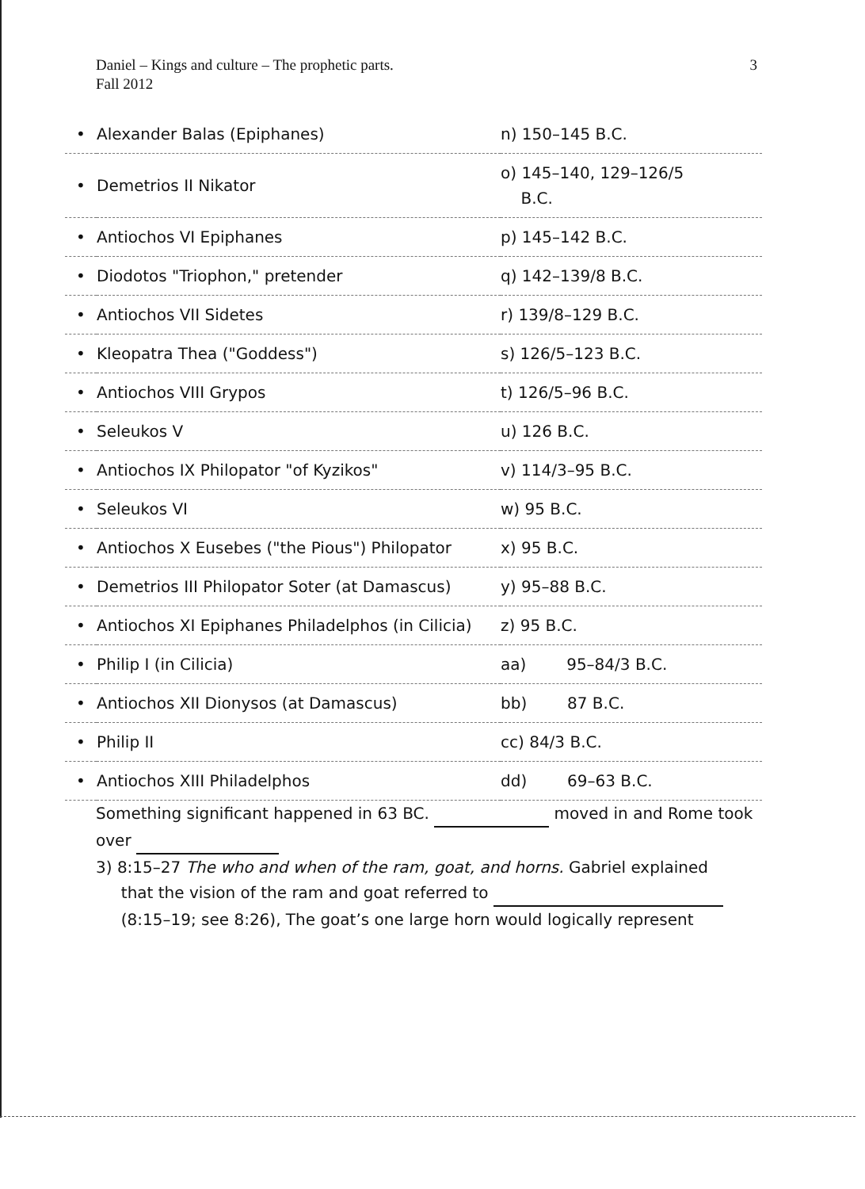3 Daniel – Kings and culture – The prophetic parts.
Fall 2012
| • | Alexander Balas (Epiphanes) | n) 150–145 B.C. |
| • | Demetrios II Nikator | o) 145–140, 129–126/5 B.C. |
| • | Antiochos VI Epiphanes | p) 145–142 B.C. |
| • | Diodotos "Triophon," pretender | q) 142–139/8 B.C. |
| • | Antiochos VII Sidetes | r) 139/8–129 B.C. |
| • | Kleopatra Thea ("Goddess") | s) 126/5–123 B.C. |
| • | Antiochos VIII Grypos | t) 126/5–96 B.C. |
| • | Seleukos V | u) 126 B.C. |
| • | Antiochos IX Philopator "of Kyzikos" | v) 114/3–95 B.C. |
| • | Seleukos VI | w) 95 B.C. |
| • | Antiochos X Eusebes ("the Pious") Philopator | x) 95 B.C. |
| • | Demetrios III Philopator Soter (at Damascus) | y) 95–88 B.C. |
| • | Antiochos XI Epiphanes Philadelphos (in Cilicia) | z) 95 B.C. |
| • | Philip I (in Cilicia) | aa) 95–84/3 B.C. |
| • | Antiochos XII Dionysos (at Damascus) | bb) 87 B.C. |
| • | Philip II | cc) 84/3 B.C. |
| • | Antiochos XIII Philadelphos | dd) 69–63 B.C. |
Something significant happened in 63 BC. moved in and Rome took over
3) 8:15–27 The who and when of the ram, goat, and horns. Gabriel explained
that the vision of the ram and goat referred to
(8:15–19; see 8:26), The goat’s one large horn would logically represent